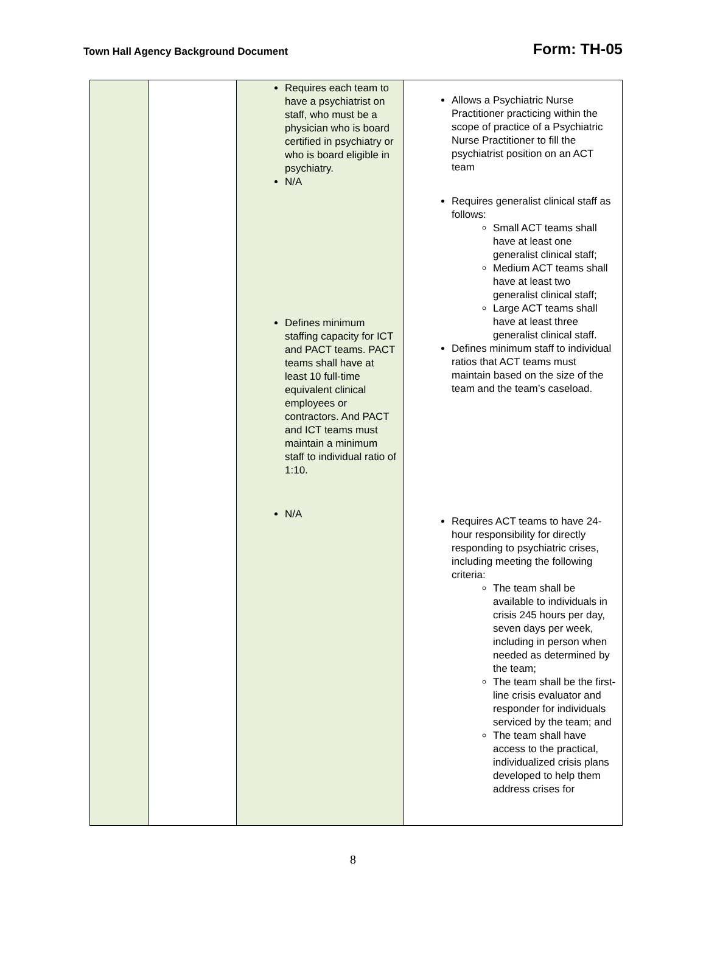Town Hall Agency Background Document
Form: TH-05
| | | Requires each team to have a psychiatrist on staff, who must be a physician who is board certified in psychiatry or who is board eligible in psychiatry. N/A Defines minimum staffing capacity for ICT and PACT teams. PACT teams shall have at least 10 full-time equivalent clinical employees or contractors. And PACT and ICT teams must maintain a minimum staff to individual ratio of 1:10. N/A | Allows a Psychiatric Nurse Practitioner practicing within the scope of practice of a Psychiatric Nurse Practitioner to fill the psychiatrist position on an ACT team Requires generalist clinical staff as follows: Small ACT teams shall have at least one generalist clinical staff; Medium ACT teams shall have at least two generalist clinical staff; Large ACT teams shall have at least three generalist clinical staff. Defines minimum staff to individual ratios that ACT teams must maintain based on the size of the team and the team’s caseload. Requires ACT teams to have 24-hour responsibility for directly responding to psychiatric crises, including meeting the following criteria: The team shall be available to individuals in crisis 245 hours per day, seven days per week, including in person when needed as determined by the team; The team shall be the first-line crisis evaluator and responder for individuals serviced by the team; and The team shall have access to the practical, individualized crisis plans developed to help them address crises for |
8